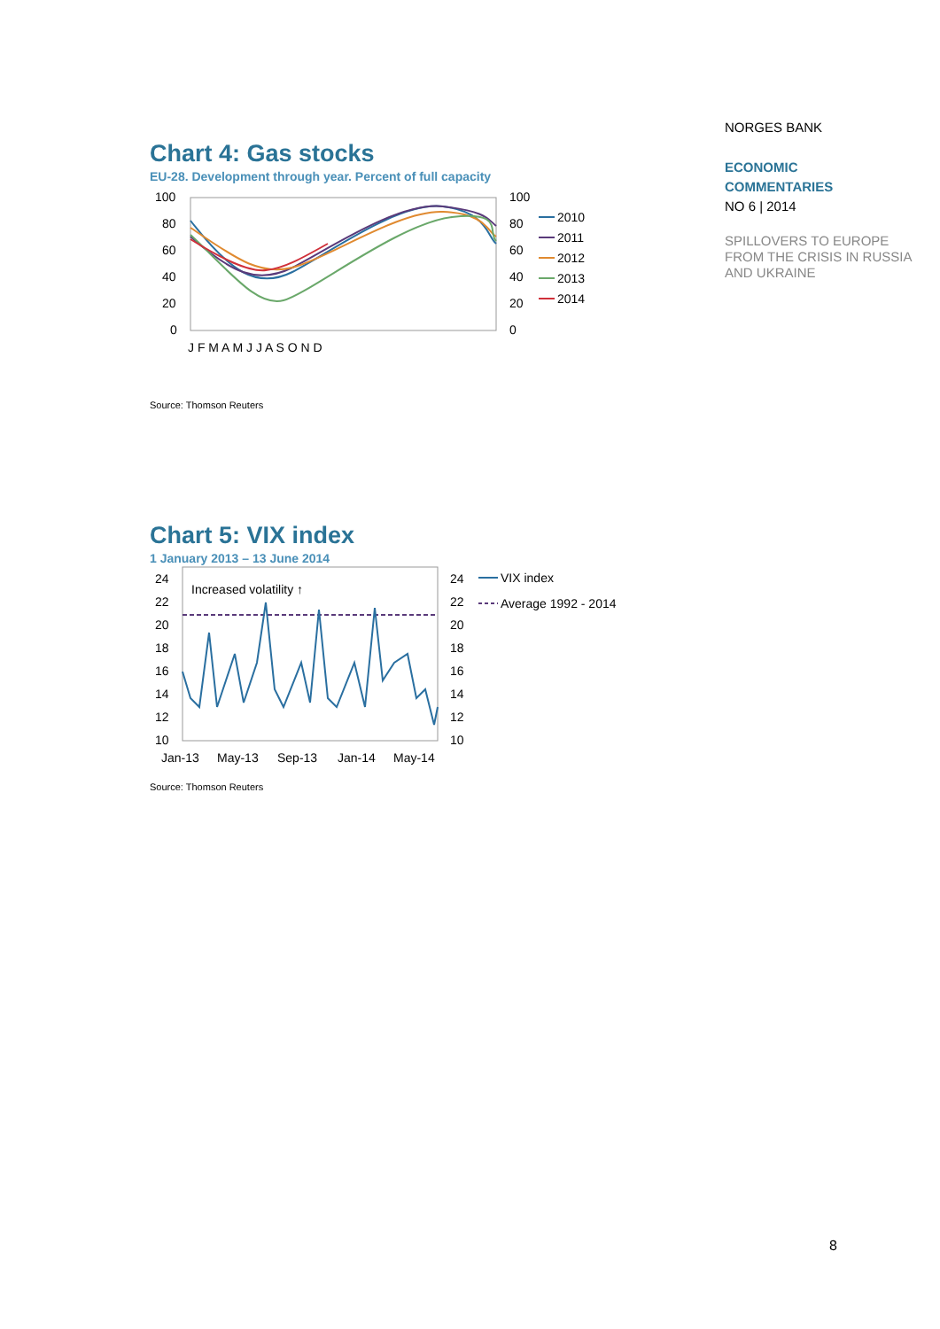Chart 4: Gas stocks
EU-28. Development through year. Percent of full capacity
100
80
60
40
20
0
100
80
60
40
20
0
J F M A M J J A S O N D
2010
2011
2012
2013
2014
Source: Thomson Reuters
Chart 5: VIX index
1 January 2013 – 13 June 2014
24
22
20
18
16
14
12
10
24
22
20
18
16
14
12
10
Jan-13
May-13
Sep-13
Jan-14
May-14
Increased volatility ↑
VIX index
Average 1992 - 2014
Source: Thomson Reuters
NORGES BANK
ECONOMIC
COMMENTARIES
NO 6 | 2014
SPILLOVERS TO EUROPE FROM THE CRISIS IN RUSSIA AND UKRAINE
8